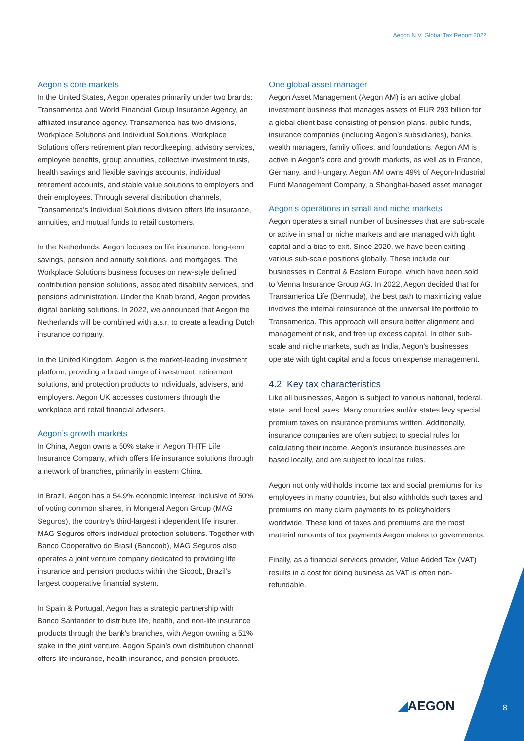Aegon N.V. Global Tax Report 2022
Aegon’s core markets
In the United States, Aegon operates primarily under two brands: Transamerica and World Financial Group Insurance Agency, an affiliated insurance agency. Transamerica has two divisions, Workplace Solutions and Individual Solutions. Workplace Solutions offers retirement plan recordkeeping, advisory services, employee benefits, group annuities, collective investment trusts, health savings and flexible savings accounts, individual retirement accounts, and stable value solutions to employers and their employees. Through several distribution channels, Transamerica’s Individual Solutions division offers life insurance, annuities, and mutual funds to retail customers.
In the Netherlands, Aegon focuses on life insurance, long-term savings, pension and annuity solutions, and mortgages. The Workplace Solutions business focuses on new-style defined contribution pension solutions, associated disability services, and pensions administration. Under the Knab brand, Aegon provides digital banking solutions. In 2022, we announced that Aegon the Netherlands will be combined with a.s.r. to create a leading Dutch insurance company.
In the United Kingdom, Aegon is the market-leading investment platform, providing a broad range of investment, retirement solutions, and protection products to individuals, advisers, and employers. Aegon UK accesses customers through the workplace and retail financial advisers.
Aegon’s growth markets
In China, Aegon owns a 50% stake in Aegon THTF Life Insurance Company, which offers life insurance solutions through a network of branches, primarily in eastern China.
In Brazil, Aegon has a 54.9% economic interest, inclusive of 50% of voting common shares, in Mongeral Aegon Group (MAG Seguros), the country’s third-largest independent life insurer. MAG Seguros offers individual protection solutions. Together with Banco Cooperativo do Brasil (Bancoob), MAG Seguros also operates a joint venture company dedicated to providing life insurance and pension products within the Sicoob, Brazil’s largest cooperative financial system.
In Spain & Portugal, Aegon has a strategic partnership with Banco Santander to distribute life, health, and non-life insurance products through the bank’s branches, with Aegon owning a 51% stake in the joint venture. Aegon Spain’s own distribution channel offers life insurance, health insurance, and pension products.
One global asset manager
Aegon Asset Management (Aegon AM) is an active global investment business that manages assets of EUR 293 billion for a global client base consisting of pension plans, public funds, insurance companies (including Aegon’s subsidiaries), banks, wealth managers, family offices, and foundations. Aegon AM is active in Aegon’s core and growth markets, as well as in France, Germany, and Hungary. Aegon AM owns 49% of Aegon-Industrial Fund Management Company, a Shanghai-based asset manager
Aegon’s operations in small and niche markets
Aegon operates a small number of businesses that are sub-scale or active in small or niche markets and are managed with tight capital and a bias to exit. Since 2020, we have been exiting various sub-scale positions globally. These include our businesses in Central & Eastern Europe, which have been sold to Vienna Insurance Group AG. In 2022, Aegon decided that for Transamerica Life (Bermuda), the best path to maximizing value involves the internal reinsurance of the universal life portfolio to Transamerica. This approach will ensure better alignment and management of risk, and free up excess capital. In other sub-scale and niche markets, such as India, Aegon’s businesses operate with tight capital and a focus on expense management.
4.2 Key tax characteristics
Like all businesses, Aegon is subject to various national, federal, state, and local taxes. Many countries and/or states levy special premium taxes on insurance premiums written. Additionally, insurance companies are often subject to special rules for calculating their income. Aegon’s insurance businesses are based locally, and are subject to local tax rules.
Aegon not only withholds income tax and social premiums for its employees in many countries, but also withholds such taxes and premiums on many claim payments to its policyholders worldwide. These kind of taxes and premiums are the most material amounts of tax payments Aegon makes to governments.
Finally, as a financial services provider, Value Added Tax (VAT) results in a cost for doing business as VAT is often non-refundable.
◢AEGON 8